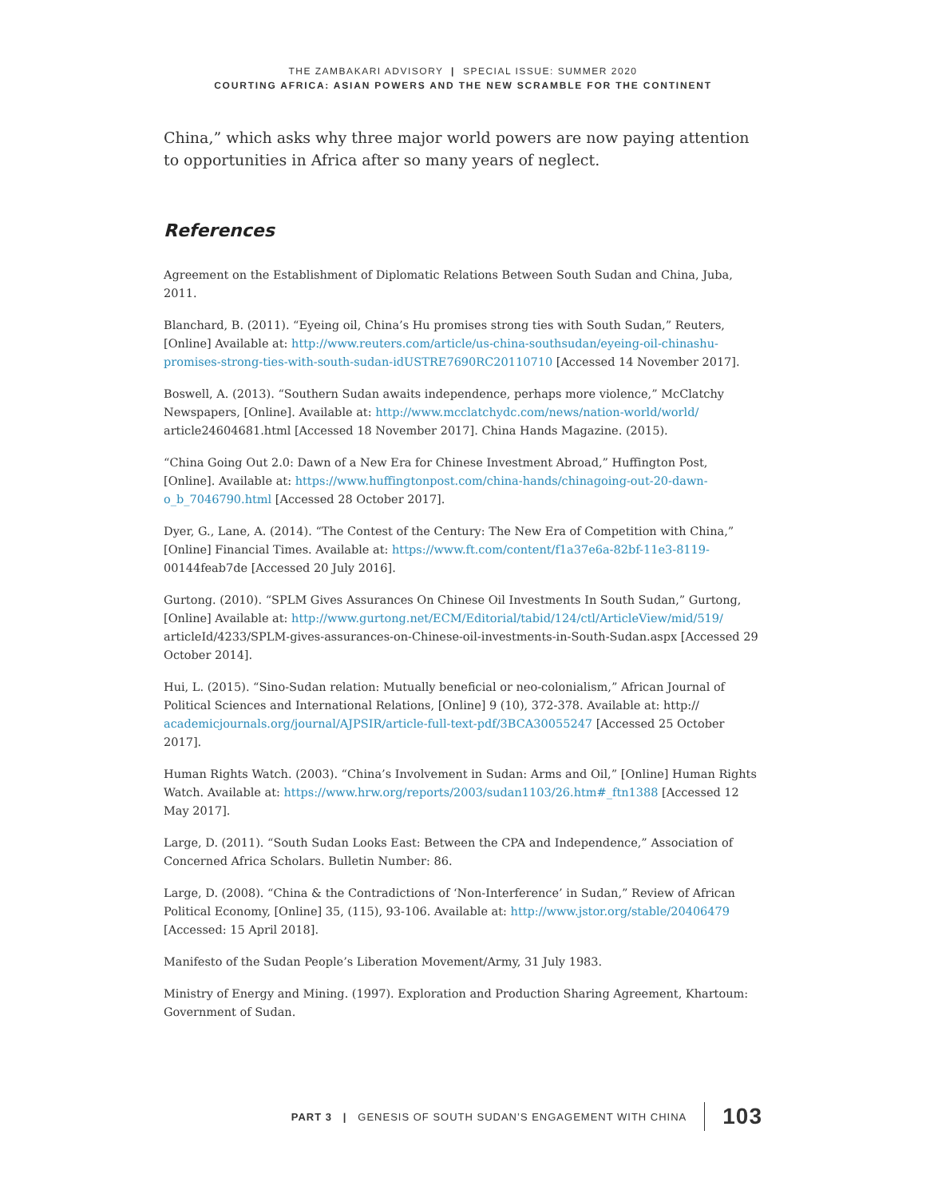THE ZAMBAKARI ADVISORY | SPECIAL ISSUE: SUMMER 2020
COURTING AFRICA: ASIAN POWERS AND THE NEW SCRAMBLE FOR THE CONTINENT
China,” which asks why three major world powers are now paying attention to opportunities in Africa after so many years of neglect.
References
Agreement on the Establishment of Diplomatic Relations Between South Sudan and China, Juba, 2011.
Blanchard, B. (2011). “Eyeing oil, China’s Hu promises strong ties with South Sudan,” Reuters, [Online] Available at: http://www.reuters.com/article/us-china-southsudan/eyeing-oil-chinashu-promises-strong-ties-with-south-sudan-idUSTRE7690RC20110710 [Accessed 14 November 2017].
Boswell, A. (2013). “Southern Sudan awaits independence, perhaps more violence,” McClatchy Newspapers, [Online]. Available at: http://www.mcclatchydc.com/news/nation-world/world/ article24604681.html [Accessed 18 November 2017]. China Hands Magazine. (2015).
“China Going Out 2.0: Dawn of a New Era for Chinese Investment Abroad,” Huffington Post, [Online]. Available at: https://www.huffingtonpost.com/china-hands/chinagoing-out-20-dawn-o_b_7046790.html [Accessed 28 October 2017].
Dyer, G., Lane, A. (2014). “The Contest of the Century: The New Era of Competition with China,” [Online] Financial Times. Available at: https://www.ft.com/content/f1a37e6a-82bf-11e3-8119- 00144feab7de [Accessed 20 July 2016].
Gurtong. (2010). “SPLM Gives Assurances On Chinese Oil Investments In South Sudan,” Gurtong, [Online] Available at: http://www.gurtong.net/ECM/Editorial/tabid/124/ctl/ArticleView/mid/519/ articleId/4233/SPLM-gives-assurances-on-Chinese-oil-investments-in-South-Sudan.aspx [Accessed 29 October 2014].
Hui, L. (2015). “Sino-Sudan relation: Mutually beneficial or neo-colonialism,” African Journal of Political Sciences and International Relations, [Online] 9 (10), 372-378. Available at: http:// academicjournals.org/journal/AJPSIR/article-full-text-pdf/3BCA30055247 [Accessed 25 October 2017].
Human Rights Watch. (2003). “China’s Involvement in Sudan: Arms and Oil,” [Online] Human Rights Watch. Available at: https://www.hrw.org/reports/2003/sudan1103/26.htm#_ftn1388 [Accessed 12 May 2017].
Large, D. (2011). “South Sudan Looks East: Between the CPA and Independence,” Association of Concerned Africa Scholars. Bulletin Number: 86.
Large, D. (2008). “China & the Contradictions of ‘Non-Interference’ in Sudan,” Review of African Political Economy, [Online] 35, (115), 93-106. Available at: http://www.jstor.org/stable/20406479 [Accessed: 15 April 2018].
Manifesto of the Sudan People’s Liberation Movement/Army, 31 July 1983.
Ministry of Energy and Mining. (1997). Exploration and Production Sharing Agreement, Khartoum: Government of Sudan.
PART 3 | GENESIS OF SOUTH SUDAN’S ENGAGEMENT WITH CHINA 103